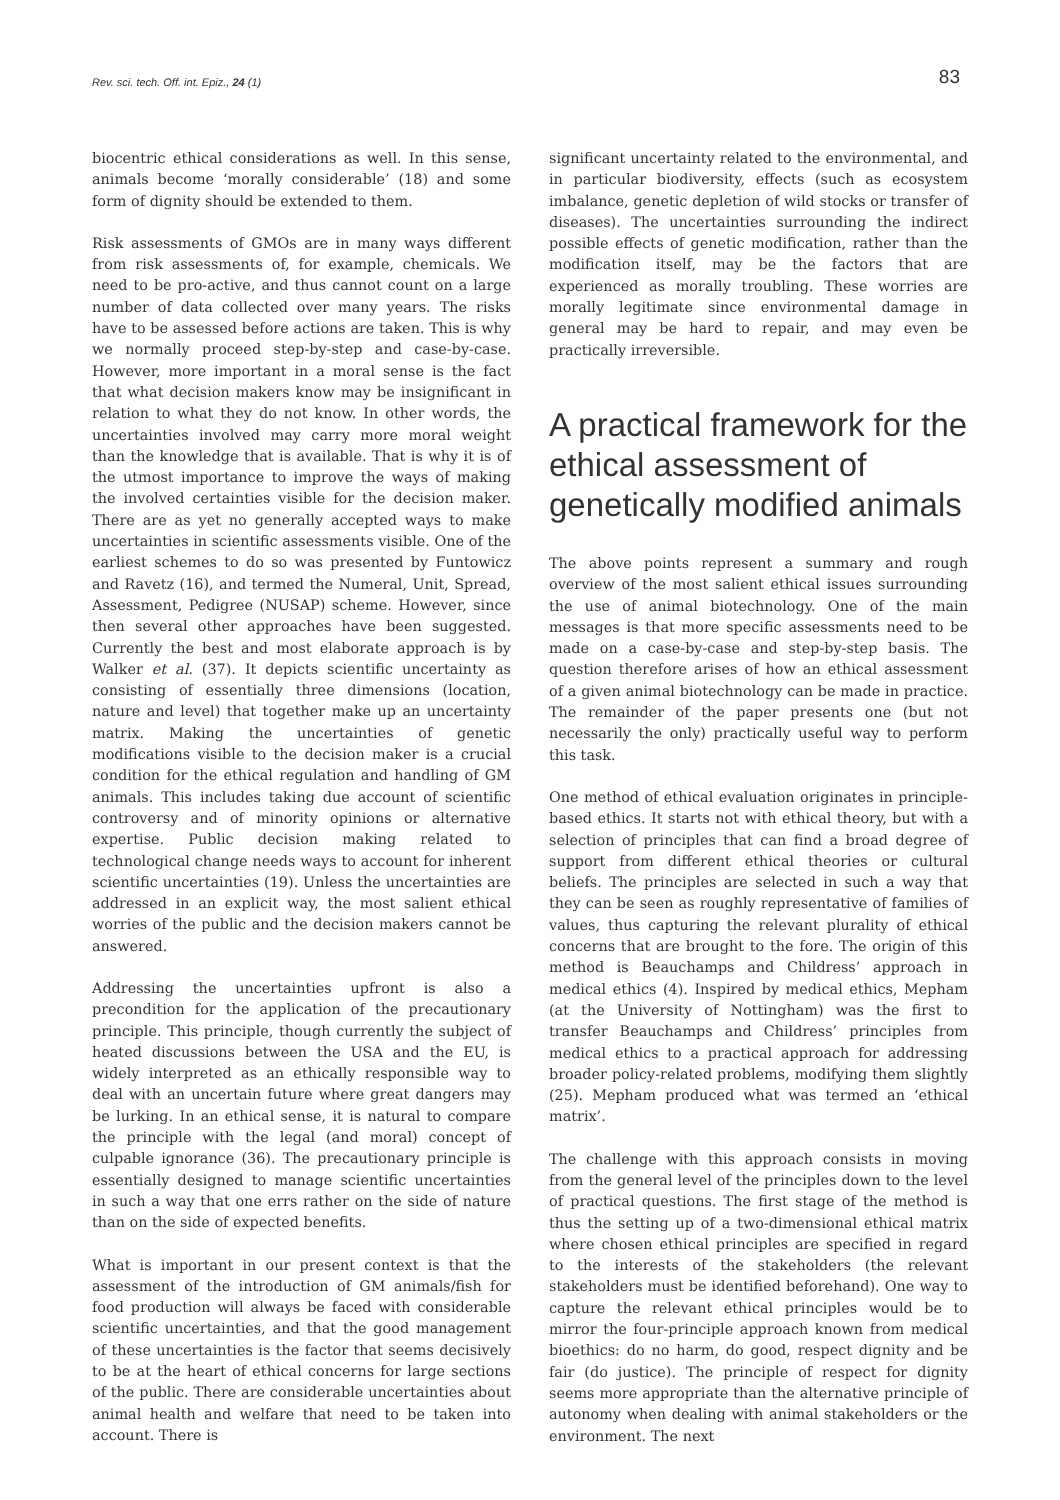Rev. sci. tech. Off. int. Epiz., 24 (1) 83
biocentric ethical considerations as well. In this sense, animals become ‘morally considerable’ (18) and some form of dignity should be extended to them.
Risk assessments of GMOs are in many ways different from risk assessments of, for example, chemicals. We need to be pro-active, and thus cannot count on a large number of data collected over many years. The risks have to be assessed before actions are taken. This is why we normally proceed step-by-step and case-by-case. However, more important in a moral sense is the fact that what decision makers know may be insignificant in relation to what they do not know. In other words, the uncertainties involved may carry more moral weight than the knowledge that is available. That is why it is of the utmost importance to improve the ways of making the involved certainties visible for the decision maker. There are as yet no generally accepted ways to make uncertainties in scientific assessments visible. One of the earliest schemes to do so was presented by Funtowicz and Ravetz (16), and termed the Numeral, Unit, Spread, Assessment, Pedigree (NUSAP) scheme. However, since then several other approaches have been suggested. Currently the best and most elaborate approach is by Walker et al. (37). It depicts scientific uncertainty as consisting of essentially three dimensions (location, nature and level) that together make up an uncertainty matrix. Making the uncertainties of genetic modifications visible to the decision maker is a crucial condition for the ethical regulation and handling of GM animals. This includes taking due account of scientific controversy and of minority opinions or alternative expertise. Public decision making related to technological change needs ways to account for inherent scientific uncertainties (19). Unless the uncertainties are addressed in an explicit way, the most salient ethical worries of the public and the decision makers cannot be answered.
Addressing the uncertainties upfront is also a precondition for the application of the precautionary principle. This principle, though currently the subject of heated discussions between the USA and the EU, is widely interpreted as an ethically responsible way to deal with an uncertain future where great dangers may be lurking. In an ethical sense, it is natural to compare the principle with the legal (and moral) concept of culpable ignorance (36). The precautionary principle is essentially designed to manage scientific uncertainties in such a way that one errs rather on the side of nature than on the side of expected benefits.
What is important in our present context is that the assessment of the introduction of GM animals/fish for food production will always be faced with considerable scientific uncertainties, and that the good management of these uncertainties is the factor that seems decisively to be at the heart of ethical concerns for large sections of the public. There are considerable uncertainties about animal health and welfare that need to be taken into account. There is
significant uncertainty related to the environmental, and in particular biodiversity, effects (such as ecosystem imbalance, genetic depletion of wild stocks or transfer of diseases). The uncertainties surrounding the indirect possible effects of genetic modification, rather than the modification itself, may be the factors that are experienced as morally troubling. These worries are morally legitimate since environmental damage in general may be hard to repair, and may even be practically irreversible.
A practical framework for the ethical assessment of genetically modified animals
The above points represent a summary and rough overview of the most salient ethical issues surrounding the use of animal biotechnology. One of the main messages is that more specific assessments need to be made on a case-by-case and step-by-step basis. The question therefore arises of how an ethical assessment of a given animal biotechnology can be made in practice. The remainder of the paper presents one (but not necessarily the only) practically useful way to perform this task.
One method of ethical evaluation originates in principle-based ethics. It starts not with ethical theory, but with a selection of principles that can find a broad degree of support from different ethical theories or cultural beliefs. The principles are selected in such a way that they can be seen as roughly representative of families of values, thus capturing the relevant plurality of ethical concerns that are brought to the fore. The origin of this method is Beauchamps and Childress’ approach in medical ethics (4). Inspired by medical ethics, Mepham (at the University of Nottingham) was the first to transfer Beauchamps and Childress’ principles from medical ethics to a practical approach for addressing broader policy-related problems, modifying them slightly (25). Mepham produced what was termed an ‘ethical matrix’.
The challenge with this approach consists in moving from the general level of the principles down to the level of practical questions. The first stage of the method is thus the setting up of a two-dimensional ethical matrix where chosen ethical principles are specified in regard to the interests of the stakeholders (the relevant stakeholders must be identified beforehand). One way to capture the relevant ethical principles would be to mirror the four-principle approach known from medical bioethics: do no harm, do good, respect dignity and be fair (do justice). The principle of respect for dignity seems more appropriate than the alternative principle of autonomy when dealing with animal stakeholders or the environment. The next